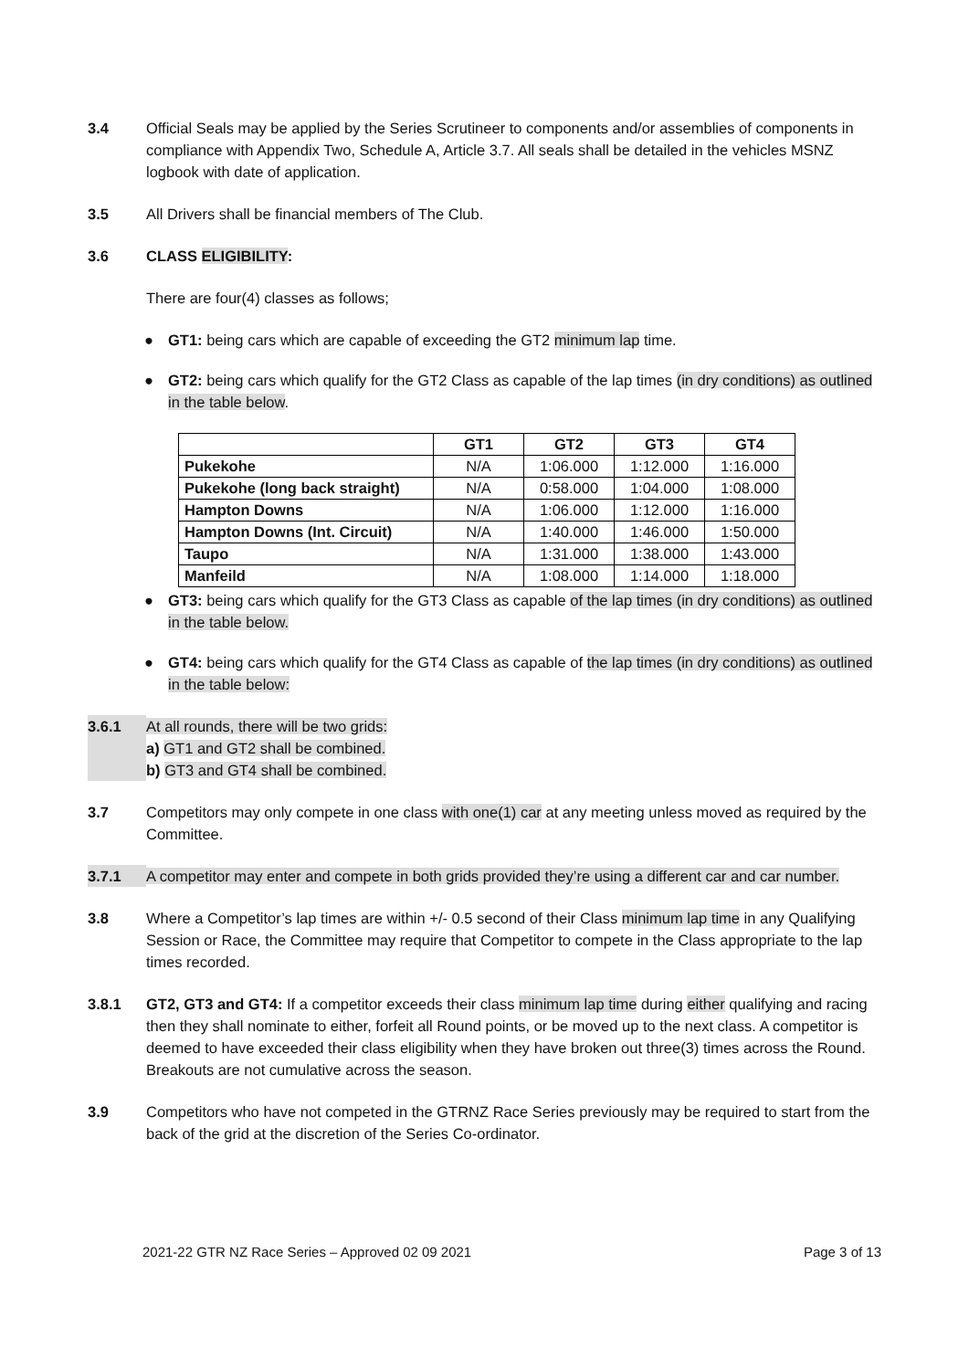3.4 Official Seals may be applied by the Series Scrutineer to components and/or assemblies of components in compliance with Appendix Two, Schedule A, Article 3.7. All seals shall be detailed in the vehicles MSNZ logbook with date of application.
3.5 All Drivers shall be financial members of The Club.
3.6 CLASS ELIGIBILITY:
There are four(4) classes as follows;
● GT1: being cars which are capable of exceeding the GT2 minimum lap time.
● GT2: being cars which qualify for the GT2 Class as capable of the lap times (in dry conditions) as outlined in the table below.
| | GT1 | GT2 | GT3 | GT4 |
| --- | --- | --- | --- | --- |
| Pukekohe | N/A | 1:06.000 | 1:12.000 | 1:16.000 |
| Pukekohe (long back straight) | N/A | 0:58.000 | 1:04.000 | 1:08.000 |
| Hampton Downs | N/A | 1:06.000 | 1:12.000 | 1:16.000 |
| Hampton Downs (Int. Circuit) | N/A | 1:40.000 | 1:46.000 | 1:50.000 |
| Taupo | N/A | 1:31.000 | 1:38.000 | 1:43.000 |
| Manfeild | N/A | 1:08.000 | 1:14.000 | 1:18.000 |
● GT3: being cars which qualify for the GT3 Class as capable of the lap times (in dry conditions) as outlined in the table below.
● GT4: being cars which qualify for the GT4 Class as capable of the lap times (in dry conditions) as outlined in the table below:
3.6.1 At all rounds, there will be two grids:
a) GT1 and GT2 shall be combined.
b) GT3 and GT4 shall be combined.
3.7 Competitors may only compete in one class with one(1) car at any meeting unless moved as required by the Committee.
3.7.1 A competitor may enter and compete in both grids provided they’re using a different car and car number.
3.8 Where a Competitor’s lap times are within +/- 0.5 second of their Class minimum lap time in any Qualifying Session or Race, the Committee may require that Competitor to compete in the Class appropriate to the lap times recorded.
3.8.1 GT2, GT3 and GT4: If a competitor exceeds their class minimum lap time during either qualifying and racing then they shall nominate to either, forfeit all Round points, or be moved up to the next class. A competitor is deemed to have exceeded their class eligibility when they have broken out three(3) times across the Round. Breakouts are not cumulative across the season.
3.9 Competitors who have not competed in the GTRNZ Race Series previously may be required to start from the back of the grid at the discretion of the Series Co-ordinator.
2021-22 GTR NZ Race Series – Approved 02 09 2021 Page 3 of 13